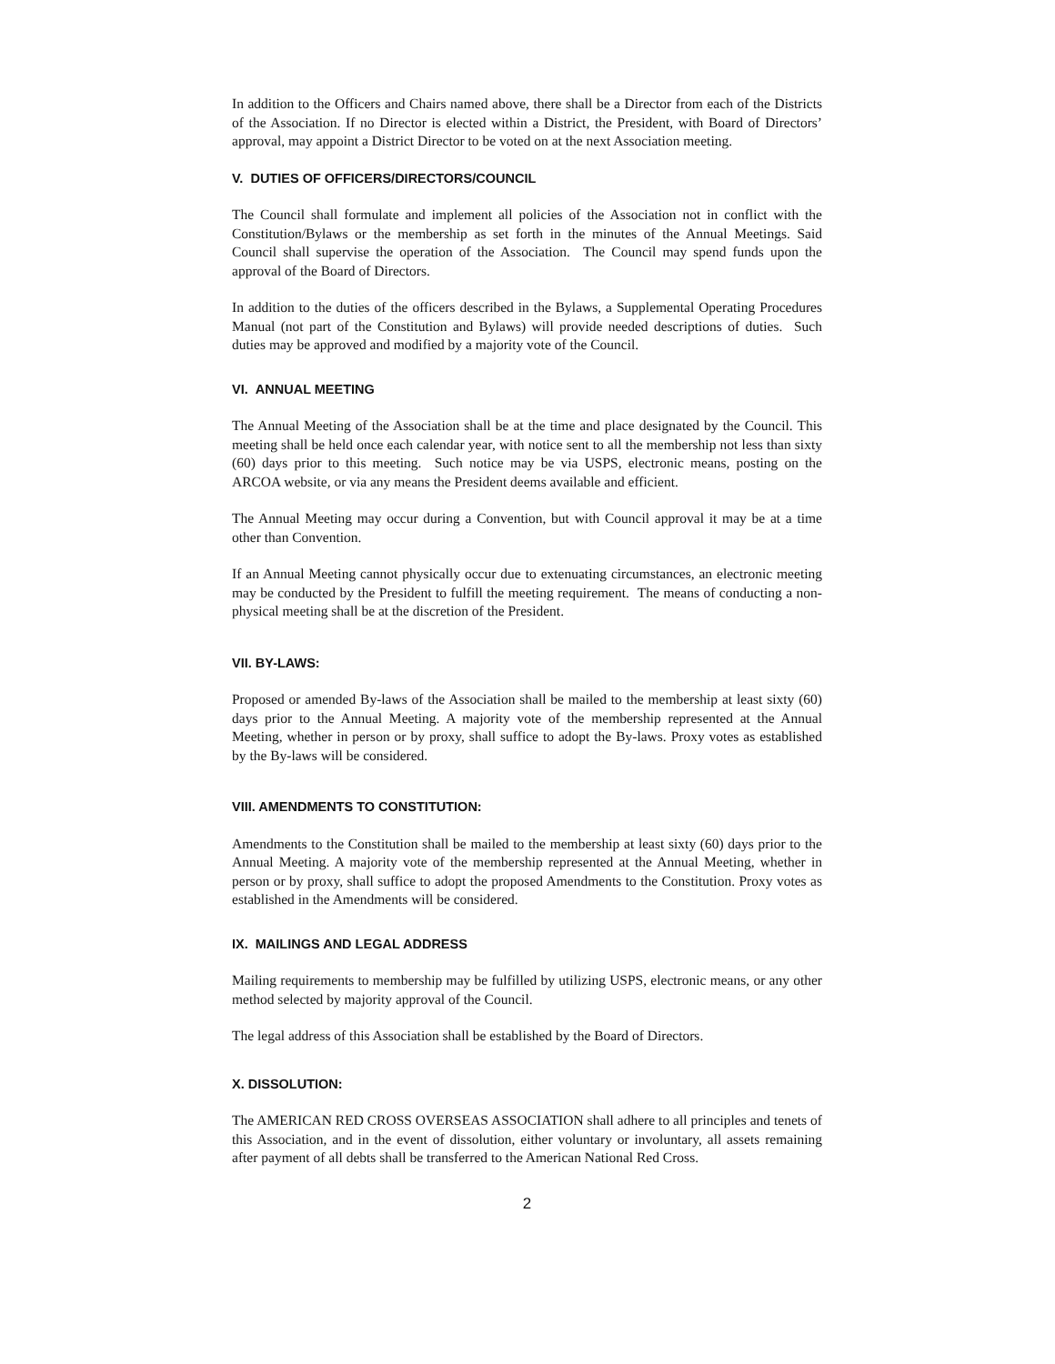In addition to the Officers and Chairs named above, there shall be a Director from each of the Districts of the Association. If no Director is elected within a District, the President, with Board of Directors’ approval, may appoint a District Director to be voted on at the next Association meeting.
V. DUTIES OF OFFICERS/DIRECTORS/COUNCIL
The Council shall formulate and implement all policies of the Association not in conflict with the Constitution/Bylaws or the membership as set forth in the minutes of the Annual Meetings. Said Council shall supervise the operation of the Association. The Council may spend funds upon the approval of the Board of Directors.
In addition to the duties of the officers described in the Bylaws, a Supplemental Operating Procedures Manual (not part of the Constitution and Bylaws) will provide needed descriptions of duties. Such duties may be approved and modified by a majority vote of the Council.
VI. ANNUAL MEETING
The Annual Meeting of the Association shall be at the time and place designated by the Council. This meeting shall be held once each calendar year, with notice sent to all the membership not less than sixty (60) days prior to this meeting. Such notice may be via USPS, electronic means, posting on the ARCOA website, or via any means the President deems available and efficient.
The Annual Meeting may occur during a Convention, but with Council approval it may be at a time other than Convention.
If an Annual Meeting cannot physically occur due to extenuating circumstances, an electronic meeting may be conducted by the President to fulfill the meeting requirement. The means of conducting a non-physical meeting shall be at the discretion of the President.
VII. BY-LAWS:
Proposed or amended By-laws of the Association shall be mailed to the membership at least sixty (60) days prior to the Annual Meeting. A majority vote of the membership represented at the Annual Meeting, whether in person or by proxy, shall suffice to adopt the By-laws. Proxy votes as established by the By-laws will be considered.
VIII. AMENDMENTS TO CONSTITUTION:
Amendments to the Constitution shall be mailed to the membership at least sixty (60) days prior to the Annual Meeting. A majority vote of the membership represented at the Annual Meeting, whether in person or by proxy, shall suffice to adopt the proposed Amendments to the Constitution. Proxy votes as established in the Amendments will be considered.
IX. MAILINGS AND LEGAL ADDRESS
Mailing requirements to membership may be fulfilled by utilizing USPS, electronic means, or any other method selected by majority approval of the Council.
The legal address of this Association shall be established by the Board of Directors.
X. DISSOLUTION:
The AMERICAN RED CROSS OVERSEAS ASSOCIATION shall adhere to all principles and tenets of this Association, and in the event of dissolution, either voluntary or involuntary, all assets remaining after payment of all debts shall be transferred to the American National Red Cross.
2